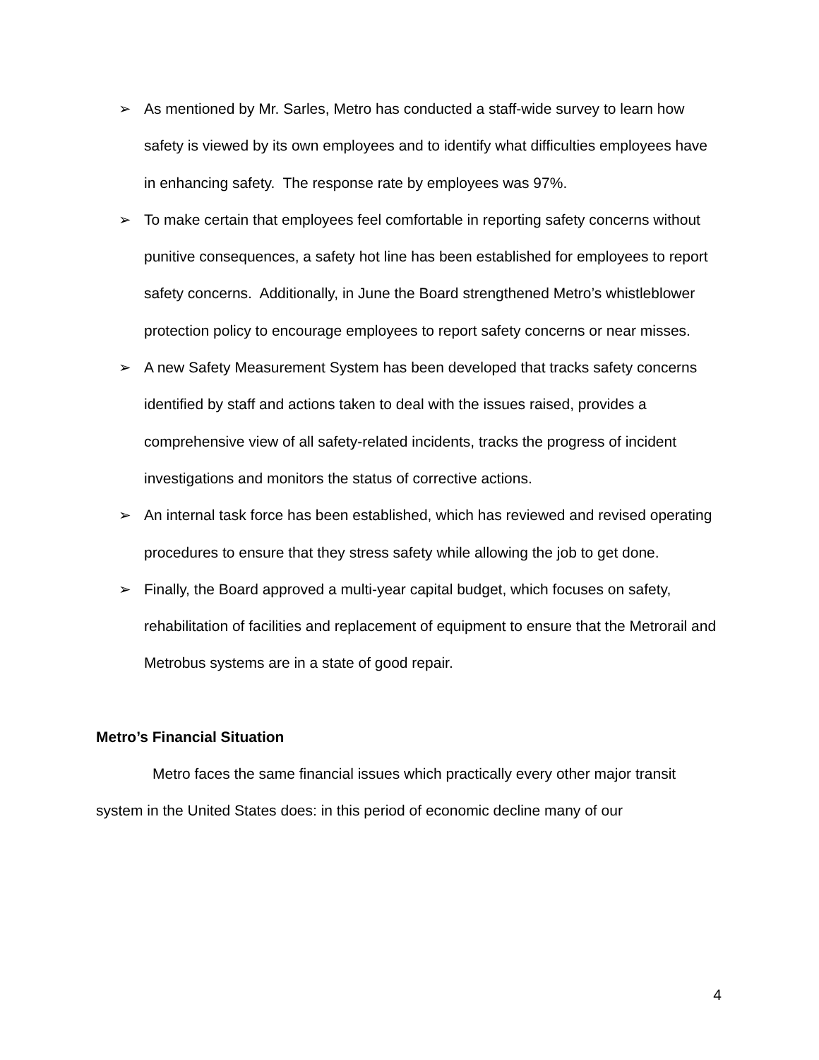➢ As mentioned by Mr. Sarles, Metro has conducted a staff-wide survey to learn how safety is viewed by its own employees and to identify what difficulties employees have in enhancing safety. The response rate by employees was 97%.
➢ To make certain that employees feel comfortable in reporting safety concerns without punitive consequences, a safety hot line has been established for employees to report safety concerns. Additionally, in June the Board strengthened Metro’s whistleblower protection policy to encourage employees to report safety concerns or near misses.
➢ A new Safety Measurement System has been developed that tracks safety concerns identified by staff and actions taken to deal with the issues raised, provides a comprehensive view of all safety-related incidents, tracks the progress of incident investigations and monitors the status of corrective actions.
➢ An internal task force has been established, which has reviewed and revised operating procedures to ensure that they stress safety while allowing the job to get done.
➢ Finally, the Board approved a multi-year capital budget, which focuses on safety, rehabilitation of facilities and replacement of equipment to ensure that the Metrorail and Metrobus systems are in a state of good repair.
Metro’s Financial Situation
Metro faces the same financial issues which practically every other major transit system in the United States does: in this period of economic decline many of our
4